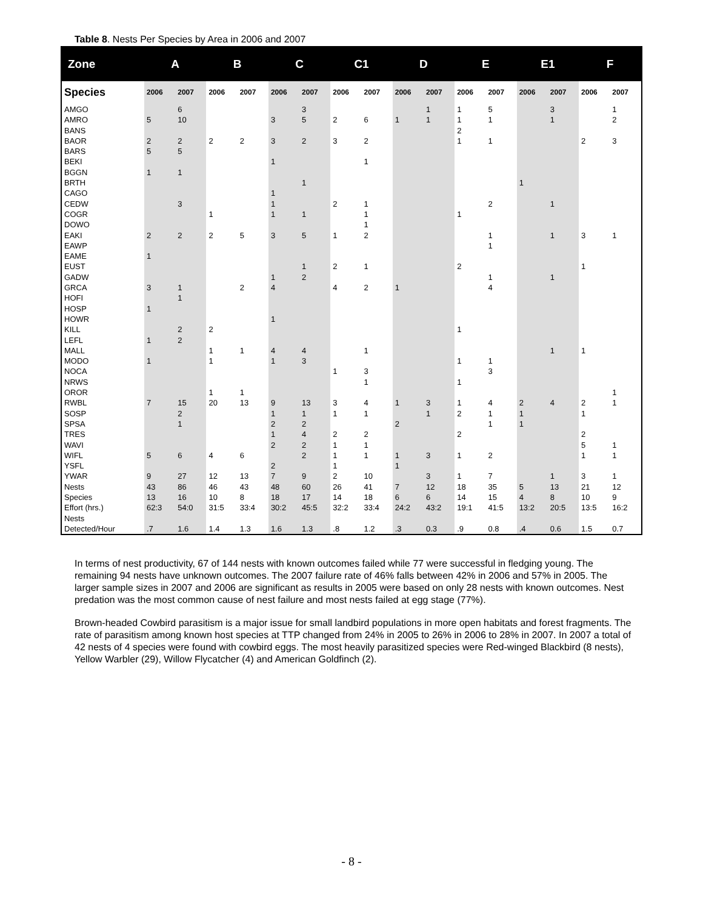Table 8. Nests Per Species by Area in 2006 and 2007
| Zone | A | | B | | C | | C1 | | D | | E | | E1 | | F | |
| --- | --- | --- | --- | --- | --- | --- | --- | --- | --- | --- | --- | --- | --- | --- | --- | --- |
| Species | 2006 | 2007 | 2006 | 2007 | 2006 | 2007 | 2006 | 2007 | 2006 | 2007 | 2006 | 2007 | 2006 | 2007 | 2006 | 2007 |
| AMGO AMRO BANS BAOR BARS BEKI BGGN BRTH CAGO CEDW COGR DOWO EAKI EAWP EAME EUST GADW GRCA HOFI HOSP HOWR KILL LEFL MALL MODO NOCA NRWS OROR RWBL SOSP SPSA TRES WAVI WIFL YSFL YWAR Nests Species Effort (hrs.) Nests Detected/Hour | 5 2 5 1 2 1 3 1 1 1 7 5 9 43 13 62:3 .7 | 6 10 2 5 1 3 2 1 1 2 2 15 2 1 6 27 86 16 54:0 1.6 | 2 1 2 2 1 1 1 20 4 12 46 10 31:5 1.4 | 2 5 2 1 1 13 6 13 43 8 33:4 1.3 | 3 3 1 1 1 1 3 1 4 1 4 1 9 1 2 1 2 2 7 48 18 30:2 1.6 | 3 5 2 1 1 5 1 2 4 3 13 1 2 4 2 2 9 60 17 45:5 1.3 | 2 3 2 1 2 4 1 3 1 2 1 1 1 2 26 14 32:2 .8 | 6 2 1 1 1 1 2 1 2 1 3 1 4 1 2 1 1 10 41 18 33:4 1.2 | 1 1 1 2 1 1 7 6 24:2 .3 | 1 1 3 1 3 3 12 6 43:2 0.3 | 1 1 2 1 1 2 1 1 1 1 2 2 1 1 18 14 19:1 .9 | 5 1 1 2 1 1 1 4 1 3 4 1 1 2 7 35 15 41:5 0.8 | 1 2 1 1 5 4 13:2 .4 | 3 1 1 1 1 1 4 1 13 8 20:5 0.6 | 2 3 1 1 2 1 2 5 1 3 21 10 13:5 1.5 | 1 2 3 1 1 1 1 1 1 12 9 16:2 0.7 |
In terms of nest productivity, 67 of 144 nests with known outcomes failed while 77 were successful in fledging young. The remaining 94 nests have unknown outcomes. The 2007 failure rate of 46% falls between 42% in 2006 and 57% in 2005. The larger sample sizes in 2007 and 2006 are significant as results in 2005 were based on only 28 nests with known outcomes. Nest predation was the most common cause of nest failure and most nests failed at egg stage (77%).
Brown-headed Cowbird parasitism is a major issue for small landbird populations in more open habitats and forest fragments. The rate of parasitism among known host species at TTP changed from 24% in 2005 to 26% in 2006 to 28% in 2007. In 2007 a total of 42 nests of 4 species were found with cowbird eggs. The most heavily parasitized species were Red-winged Blackbird (8 nests), Yellow Warbler (29), Willow Flycatcher (4) and American Goldfinch (2).
- 8 -